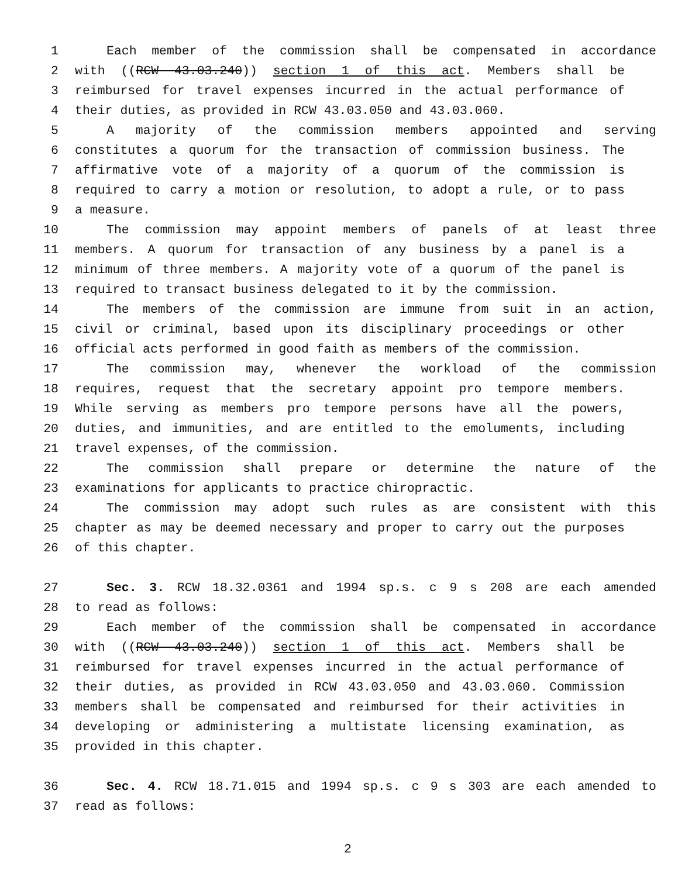1 Each member of the commission shall be compensated in accordance
2 with ((RCW 43.03.240)) section 1 of this act. Members shall be
3 reimbursed for travel expenses incurred in the actual performance of
4 their duties, as provided in RCW 43.03.050 and 43.03.060.
5 A majority of the commission members appointed and serving
6 constitutes a quorum for the transaction of commission business. The
7 affirmative vote of a majority of a quorum of the commission is
8 required to carry a motion or resolution, to adopt a rule, or to pass
9 a measure.
10 The commission may appoint members of panels of at least three
11 members. A quorum for transaction of any business by a panel is a
12 minimum of three members. A majority vote of a quorum of the panel is
13 required to transact business delegated to it by the commission.
14 The members of the commission are immune from suit in an action,
15 civil or criminal, based upon its disciplinary proceedings or other
16 official acts performed in good faith as members of the commission.
17 The commission may, whenever the workload of the commission
18 requires, request that the secretary appoint pro tempore members.
19 While serving as members pro tempore persons have all the powers,
20 duties, and immunities, and are entitled to the emoluments, including
21 travel expenses, of the commission.
22 The commission shall prepare or determine the nature of the
23 examinations for applicants to practice chiropractic.
24 The commission may adopt such rules as are consistent with this
25 chapter as may be deemed necessary and proper to carry out the purposes
26 of this chapter.
27 Sec. 3. RCW 18.32.0361 and 1994 sp.s. c 9 s 208 are each amended
28 to read as follows:
29 Each member of the commission shall be compensated in accordance
30 with ((RCW 43.03.240)) section 1 of this act. Members shall be
31 reimbursed for travel expenses incurred in the actual performance of
32 their duties, as provided in RCW 43.03.050 and 43.03.060. Commission
33 members shall be compensated and reimbursed for their activities in
34 developing or administering a multistate licensing examination, as
35 provided in this chapter.
36 Sec. 4. RCW 18.71.015 and 1994 sp.s. c 9 s 303 are each amended to
37 read as follows:
2